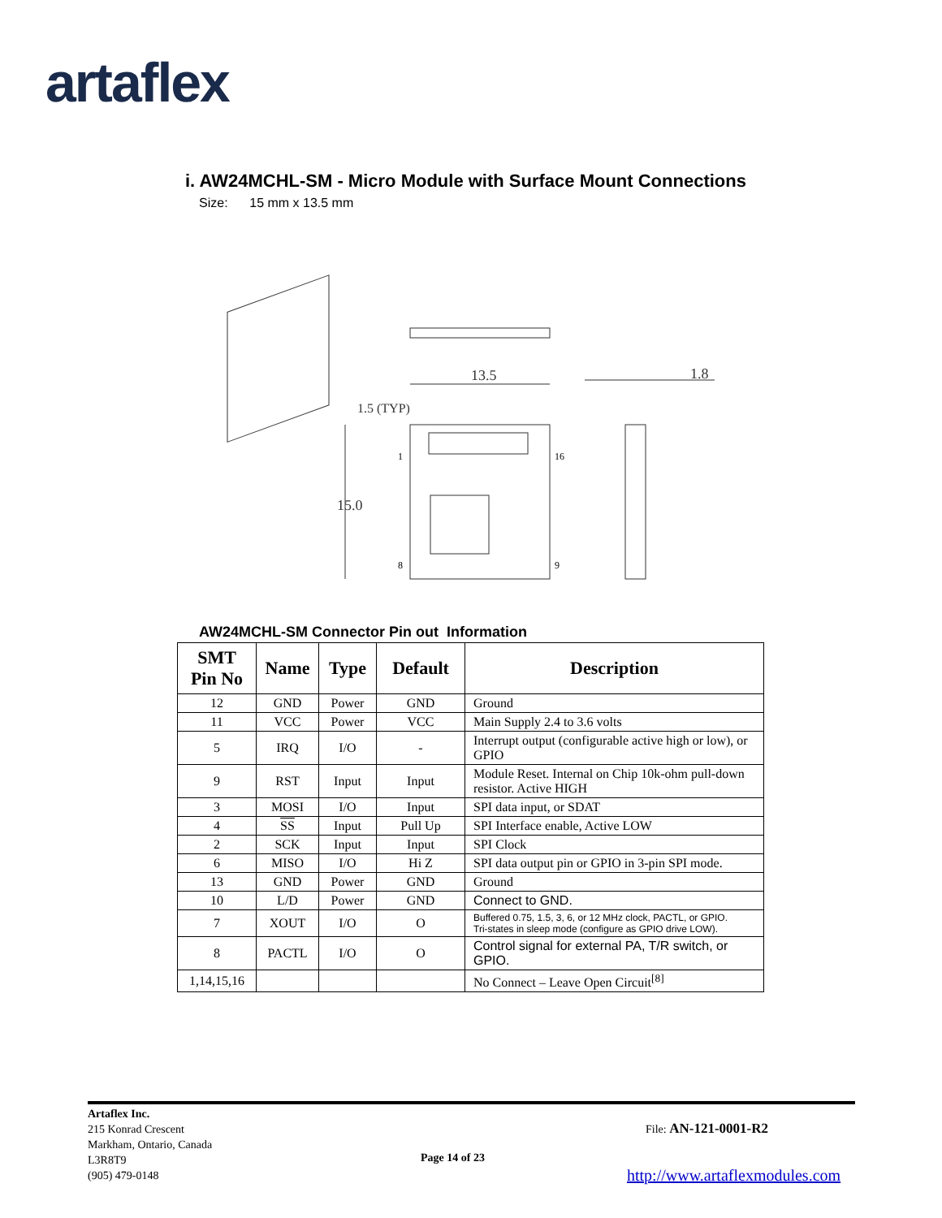artaflex
i. AW24MCHL-SM - Micro Module with Surface Mount Connections
Size: 15 mm x 13.5 mm
13.5
1.8
15.0
1.5 (TYP)
1
16
8
9
AW24MCHL-SM Connector Pin out Information
| SMT Pin No | Name | Type | Default | Description |
| --- | --- | --- | --- | --- |
| 12 | GND | Power | GND | Ground |
| 11 | VCC | Power | VCC | Main Supply 2.4 to 3.6 volts |
| 5 | IRQ | I/O | - | Interrupt output (configurable active high or low), or GPIO |
| 9 | RST | Input | Input | Module Reset. Internal on Chip 10k-ohm pull-down resistor. Active HIGH |
| 3 | MOSI | I/O | Input | SPI data input, or SDAT |
| 4 | SS | Input | Pull Up | SPI Interface enable, Active LOW |
| 2 | SCK | Input | Input | SPI Clock |
| 6 | MISO | I/O | Hi Z | SPI data output pin or GPIO in 3-pin SPI mode. |
| 13 | GND | Power | GND | Ground |
| 10 | L/D | Power | GND | Connect to GND. |
| 7 | XOUT | I/O | O | Buffered 0.75, 1.5, 3, 6, or 12 MHz clock, PACTL, or GPIO. Tri-states in sleep mode (configure as GPIO drive LOW). |
| 8 | PACTL | I/O | O | Control signal for external PA, T/R switch, or GPIO. |
| 1,14,15,16 | | | | No Connect – Leave Open Circuit<sup>[8]</sup> |
Artaflex Inc.
215 Konrad Crescent
Markham, Ontario, Canada
L3R8T9
(905) 479-0148
File: AN-121-0001-R2
Page 14 of 23
http://www.artaflexmodules.com